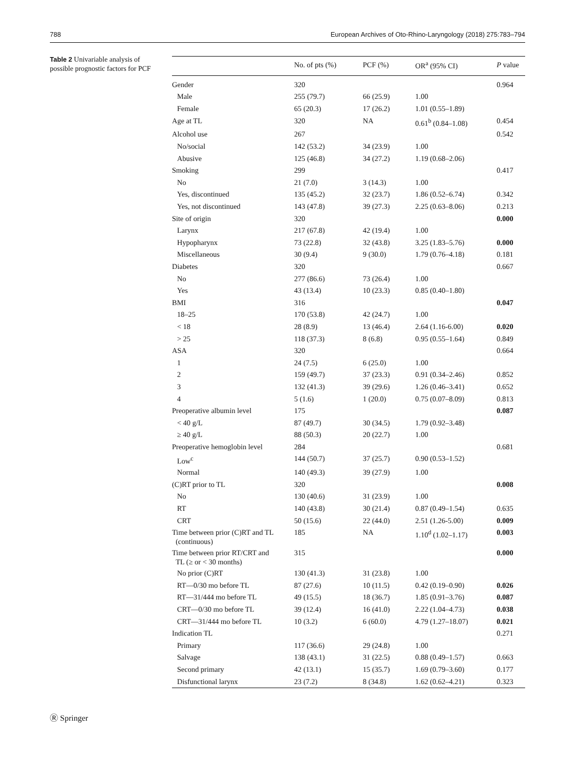788 European Archives of Oto-Rhino-Laryngology (2018) 275:783–794
Table 2 Univariable analysis of possible prognostic factors for PCF
| | No. of pts (%) | PCF (%) | OR<sup>a</sup> (95% CI) | P value |
| --- | --- | --- | --- | --- |
| Gender | 320 | | | 0.964 |
| Male | 255 (79.7) | 66 (25.9) | 1.00 | |
| Female | 65 (20.3) | 17 (26.2) | 1.01 (0.55–1.89) | |
| Age at TL | 320 | NA | 0.61<sup>b</sup> (0.84–1.08) | 0.454 |
| Alcohol use | 267 | | | 0.542 |
| No/social | 142 (53.2) | 34 (23.9) | 1.00 | |
| Abusive | 125 (46.8) | 34 (27.2) | 1.19 (0.68–2.06) | |
| Smoking | 299 | | | 0.417 |
| No | 21 (7.0) | 3 (14.3) | 1.00 | |
| Yes, discontinued | 135 (45.2) | 32 (23.7) | 1.86 (0.52–6.74) | 0.342 |
| Yes, not discontinued | 143 (47.8) | 39 (27.3) | 2.25 (0.63–8.06) | 0.213 |
| Site of origin | 320 | | | 0.000 |
| Larynx | 217 (67.8) | 42 (19.4) | 1.00 | |
| Hypopharynx | 73 (22.8) | 32 (43.8) | 3.25 (1.83–5.76) | 0.000 |
| Miscellaneous | 30 (9.4) | 9 (30.0) | 1.79 (0.76–4.18) | 0.181 |
| Diabetes | 320 | | | 0.667 |
| No | 277 (86.6) | 73 (26.4) | 1.00 | |
| Yes | 43 (13.4) | 10 (23.3) | 0.85 (0.40–1.80) | |
| BMI | 316 | | | 0.047 |
| 18–25 | 170 (53.8) | 42 (24.7) | 1.00 | |
| < 18 | 28 (8.9) | 13 (46.4) | 2.64 (1.16-6.00) | 0.020 |
| > 25 | 118 (37.3) | 8 (6.8) | 0.95 (0.55–1.64) | 0.849 |
| ASA | 320 | | | 0.664 |
| 1 | 24 (7.5) | 6 (25.0) | 1.00 | |
| 2 | 159 (49.7) | 37 (23.3) | 0.91 (0.34–2.46) | 0.852 |
| 3 | 132 (41.3) | 39 (29.6) | 1.26 (0.46–3.41) | 0.652 |
| 4 | 5 (1.6) | 1 (20.0) | 0.75 (0.07–8.09) | 0.813 |
| Preoperative albumin level | 175 | | | 0.087 |
| < 40 g/L | 87 (49.7) | 30 (34.5) | 1.79 (0.92–3.48) | |
| ≥ 40 g/L | 88 (50.3) | 20 (22.7) | 1.00 | |
| Preoperative hemoglobin level | 284 | | | 0.681 |
| Low<sup>c</sup> | 144 (50.7) | 37 (25.7) | 0.90 (0.53–1.52) | |
| Normal | 140 (49.3) | 39 (27.9) | 1.00 | |
| (C)RT prior to TL | 320 | | | 0.008 |
| No | 130 (40.6) | 31 (23.9) | 1.00 | |
| RT | 140 (43.8) | 30 (21.4) | 0.87 (0.49–1.54) | 0.635 |
| CRT | 50 (15.6) | 22 (44.0) | 2.51 (1.26-5.00) | 0.009 |
| Time between prior (C)RT and TL (continuous) | 185 | NA | 1.10<sup>d</sup> (1.02–1.17) | 0.003 |
| Time between prior RT/CRT and TL (≥ or < 30 months) | 315 | | | 0.000 |
| No prior (C)RT | 130 (41.3) | 31 (23.8) | 1.00 | |
| RT—0/30 mo before TL | 87 (27.6) | 10 (11.5) | 0.42 (0.19–0.90) | 0.026 |
| RT—31/444 mo before TL | 49 (15.5) | 18 (36.7) | 1.85 (0.91–3.76) | 0.087 |
| CRT—0/30 mo before TL | 39 (12.4) | 16 (41.0) | 2.22 (1.04–4.73) | 0.038 |
| CRT—31/444 mo before TL | 10 (3.2) | 6 (60.0) | 4.79 (1.27–18.07) | 0.021 |
| Indication TL | | | | 0.271 |
| Primary | 117 (36.6) | 29 (24.8) | 1.00 | |
| Salvage | 138 (43.1) | 31 (22.5) | 0.88 (0.49–1.57) | 0.663 |
| Second primary | 42 (13.1) | 15 (35.7) | 1.69 (0.79–3.60) | 0.177 |
| Disfunctional larynx | 23 (7.2) | 8 (34.8) | 1.62 (0.62–4.21) | 0.323 |
Ⓡ Springer